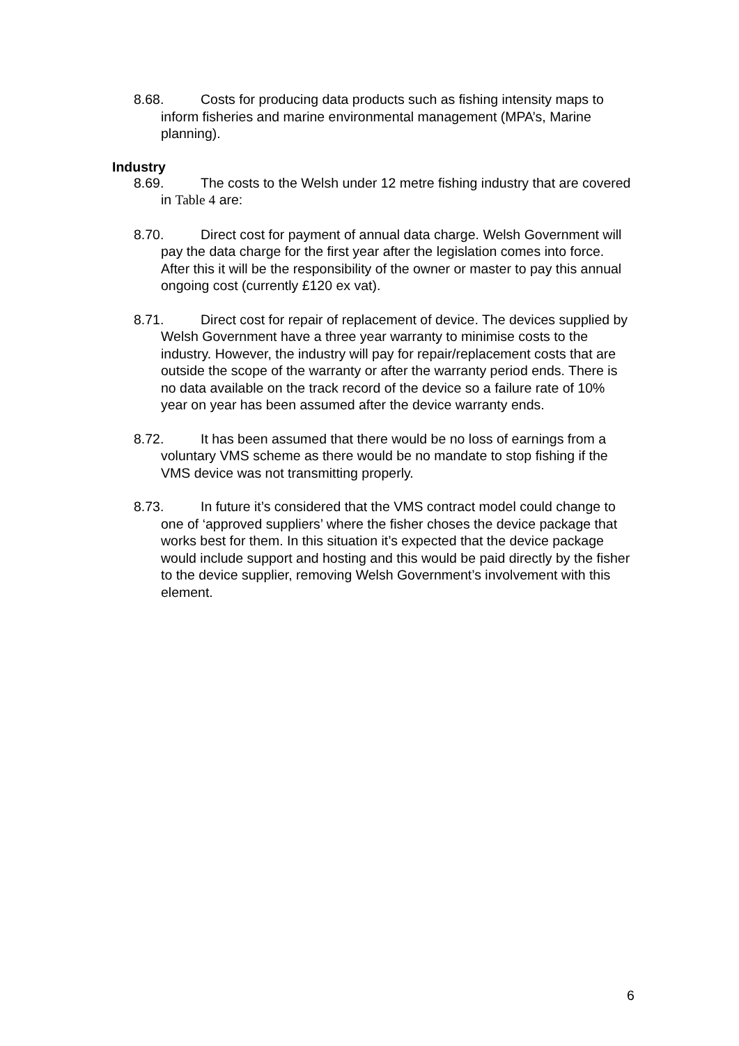8.68. Costs for producing data products such as fishing intensity maps to inform fisheries and marine environmental management (MPA’s, Marine planning).
Industry
8.69. The costs to the Welsh under 12 metre fishing industry that are covered in Table 4 are:
8.70. Direct cost for payment of annual data charge. Welsh Government will pay the data charge for the first year after the legislation comes into force. After this it will be the responsibility of the owner or master to pay this annual ongoing cost (currently £120 ex vat).
8.71. Direct cost for repair of replacement of device. The devices supplied by Welsh Government have a three year warranty to minimise costs to the industry. However, the industry will pay for repair/replacement costs that are outside the scope of the warranty or after the warranty period ends. There is no data available on the track record of the device so a failure rate of 10% year on year has been assumed after the device warranty ends.
8.72. It has been assumed that there would be no loss of earnings from a voluntary VMS scheme as there would be no mandate to stop fishing if the VMS device was not transmitting properly.
8.73. In future it’s considered that the VMS contract model could change to one of ‘approved suppliers’ where the fisher choses the device package that works best for them. In this situation it’s expected that the device package would include support and hosting and this would be paid directly by the fisher to the device supplier, removing Welsh Government’s involvement with this element.
6